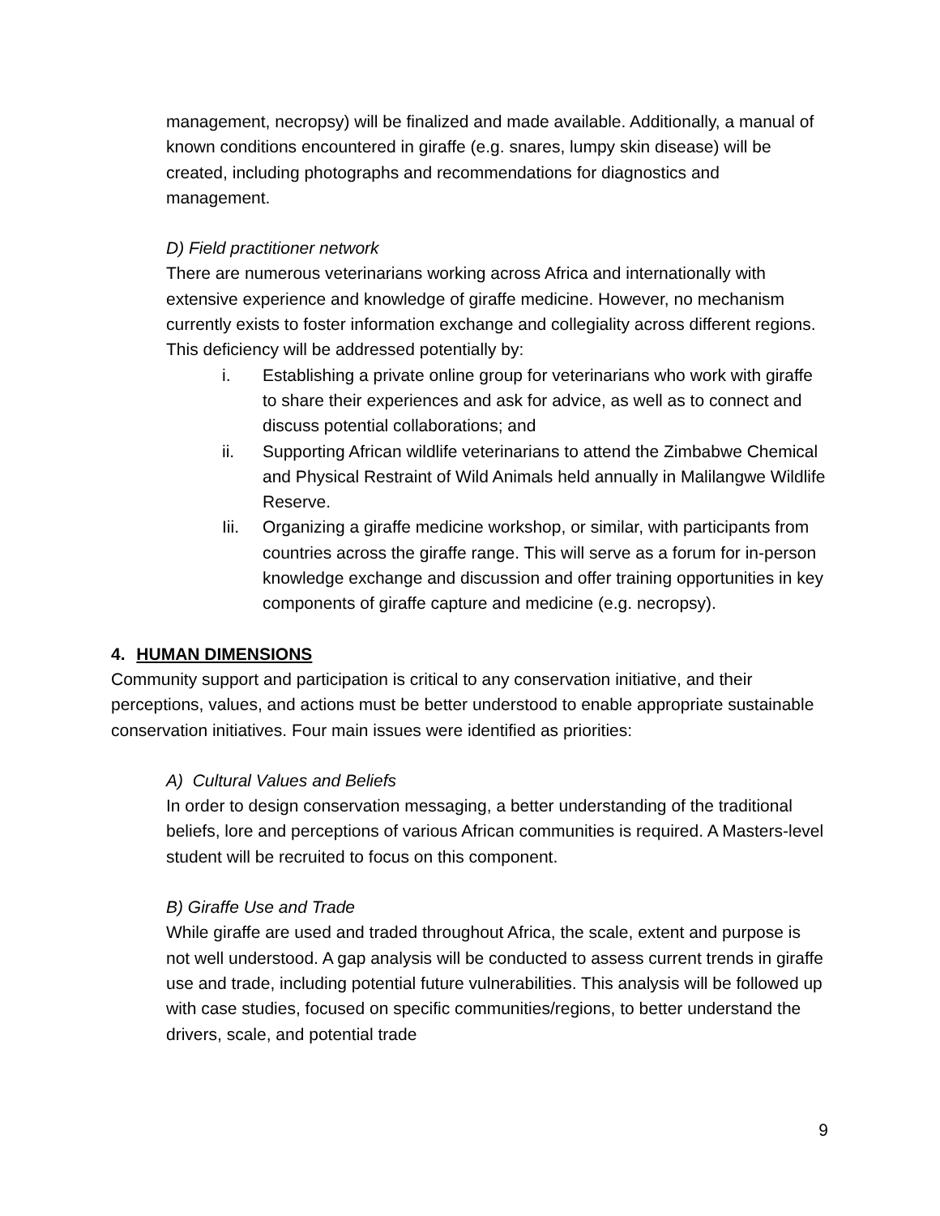management, necropsy) will be finalized and made available. Additionally, a manual of known conditions encountered in giraffe (e.g. snares, lumpy skin disease) will be created, including photographs and recommendations for diagnostics and management.
D) Field practitioner network
There are numerous veterinarians working across Africa and internationally with extensive experience and knowledge of giraffe medicine. However, no mechanism currently exists to foster information exchange and collegiality across different regions. This deficiency will be addressed potentially by:
i. Establishing a private online group for veterinarians who work with giraffe to share their experiences and ask for advice, as well as to connect and discuss potential collaborations; and
ii. Supporting African wildlife veterinarians to attend the Zimbabwe Chemical and Physical Restraint of Wild Animals held annually in Malilangwe Wildlife Reserve.
Iii. Organizing a giraffe medicine workshop, or similar, with participants from countries across the giraffe range. This will serve as a forum for in-person knowledge exchange and discussion and offer training opportunities in key components of giraffe capture and medicine (e.g. necropsy).
4. HUMAN DIMENSIONS
Community support and participation is critical to any conservation initiative, and their perceptions, values, and actions must be better understood to enable appropriate sustainable conservation initiatives. Four main issues were identified as priorities:
A) Cultural Values and Beliefs
In order to design conservation messaging, a better understanding of the traditional beliefs, lore and perceptions of various African communities is required. A Masters-level student will be recruited to focus on this component.
B) Giraffe Use and Trade
While giraffe are used and traded throughout Africa, the scale, extent and purpose is not well understood. A gap analysis will be conducted to assess current trends in giraffe use and trade, including potential future vulnerabilities. This analysis will be followed up with case studies, focused on specific communities/regions, to better understand the drivers, scale, and potential trade
9